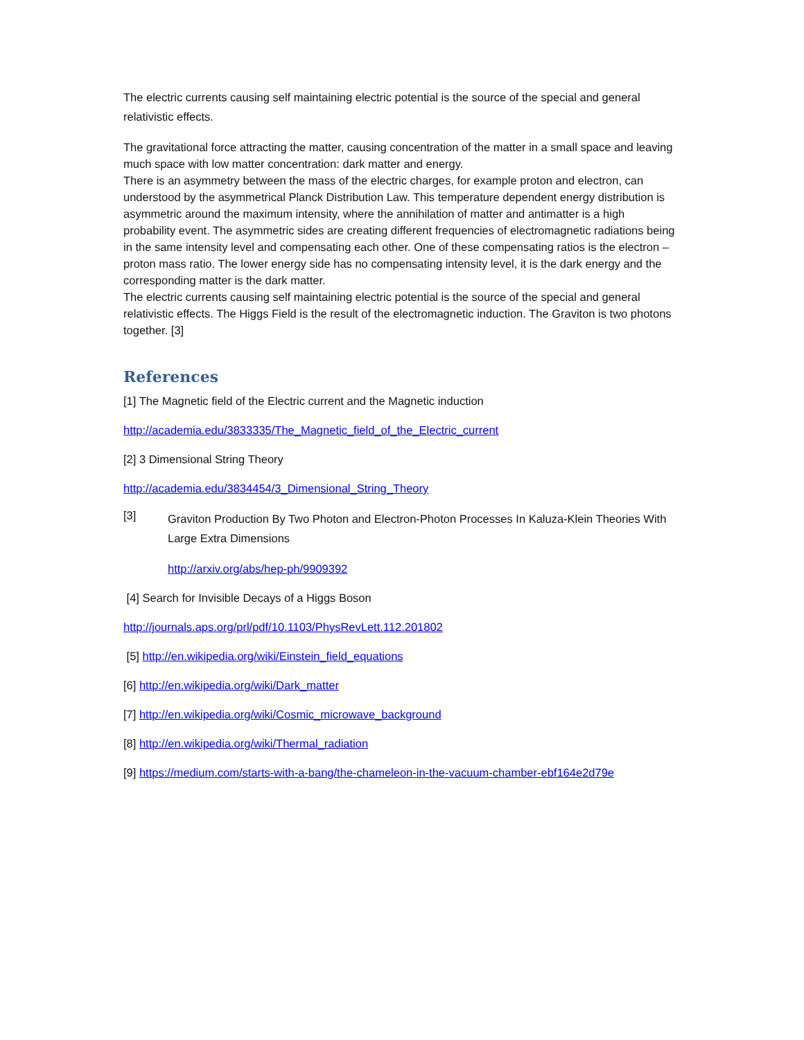The electric currents causing self maintaining electric potential is the source of the special and general relativistic effects.
The gravitational force attracting the matter, causing concentration of the matter in a small space and leaving much space with low matter concentration: dark matter and energy.
There is an asymmetry between the mass of the electric charges, for example proton and electron, can understood by the asymmetrical Planck Distribution Law. This temperature dependent energy distribution is asymmetric around the maximum intensity, where the annihilation of matter and antimatter is a high probability event. The asymmetric sides are creating different frequencies of electromagnetic radiations being in the same intensity level and compensating each other. One of these compensating ratios is the electron – proton mass ratio. The lower energy side has no compensating intensity level, it is the dark energy and the corresponding matter is the dark matter.
The electric currents causing self maintaining electric potential is the source of the special and general relativistic effects. The Higgs Field is the result of the electromagnetic induction. The Graviton is two photons together. [3]
References
[1] The Magnetic field of the Electric current and the Magnetic induction
http://academia.edu/3833335/The_Magnetic_field_of_the_Electric_current
[2] 3 Dimensional String Theory
http://academia.edu/3834454/3_Dimensional_String_Theory
[3]
Graviton Production By Two Photon and Electron-Photon Processes In Kaluza-Klein Theories With Large Extra Dimensions
http://arxiv.org/abs/hep-ph/9909392
[4] Search for Invisible Decays of a Higgs Boson
http://journals.aps.org/prl/pdf/10.1103/PhysRevLett.112.201802
[5] http://en.wikipedia.org/wiki/Einstein_field_equations
[6] http://en.wikipedia.org/wiki/Dark_matter
[7] http://en.wikipedia.org/wiki/Cosmic_microwave_background
[8] http://en.wikipedia.org/wiki/Thermal_radiation
[9] https://medium.com/starts-with-a-bang/the-chameleon-in-the-vacuum-chamber-ebf164e2d79e